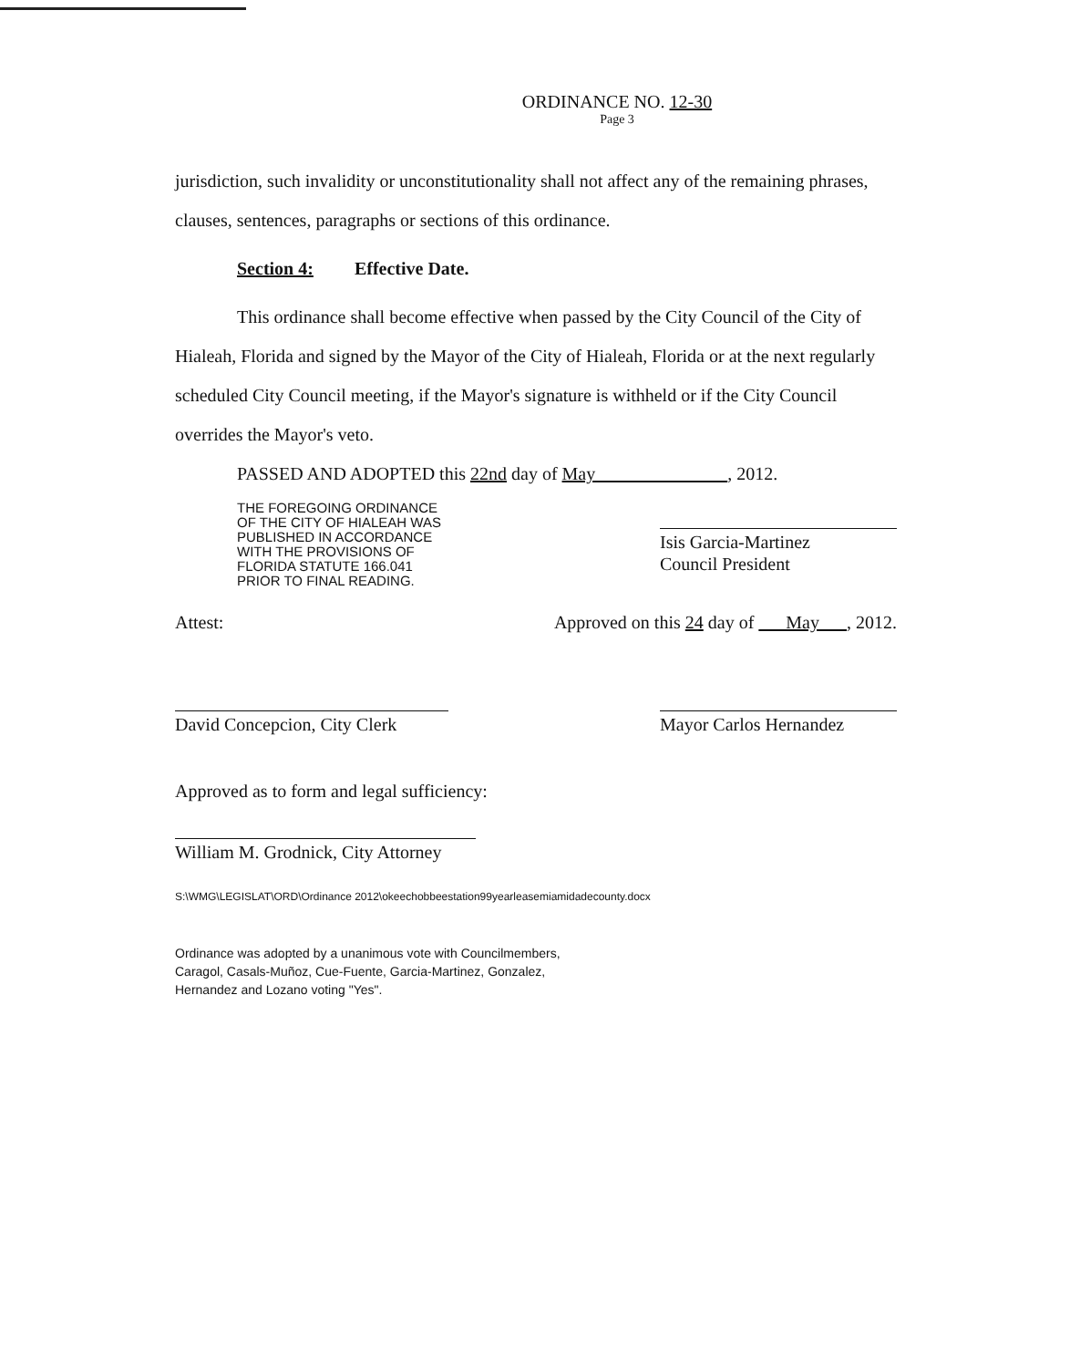ORDINANCE NO. 12-30
Page 3
jurisdiction, such invalidity or unconstitutionality shall not affect any of the remaining phrases, clauses, sentences, paragraphs or sections of this ordinance.
Section 4: Effective Date.
This ordinance shall become effective when passed by the City Council of the City of Hialeah, Florida and signed by the Mayor of the City of Hialeah, Florida or at the next regularly scheduled City Council meeting, if the Mayor's signature is withheld or if the City Council overrides the Mayor's veto.
PASSED AND ADOPTED this 22nd day of May , 2012.
THE FOREGOING ORDINANCE
OF THE CITY OF HIALEAH WAS
PUBLISHED IN ACCORDANCE
WITH THE PROVISIONS OF
FLORIDA STATUTE 166.041
PRIOR TO FINAL READING.
Isis Garcia-Martinez
Council President
Attest: Approved on this 24 day of May , 2012.
David Concepcion, City Clerk
Mayor Carlos Hernandez
Approved as to form and legal sufficiency:
William M. Grodnick, City Attorney
S:\WMG\LEGISLAT\ORD\Ordinance 2012\okeechobbeestation99yearleasemiamidadecounty.docx
Ordinance was adopted by a unanimous vote with Councilmembers,
Caragol, Casals-Muñoz, Cue-Fuente, Garcia-Martinez, Gonzalez,
Hernandez and Lozano voting "Yes".